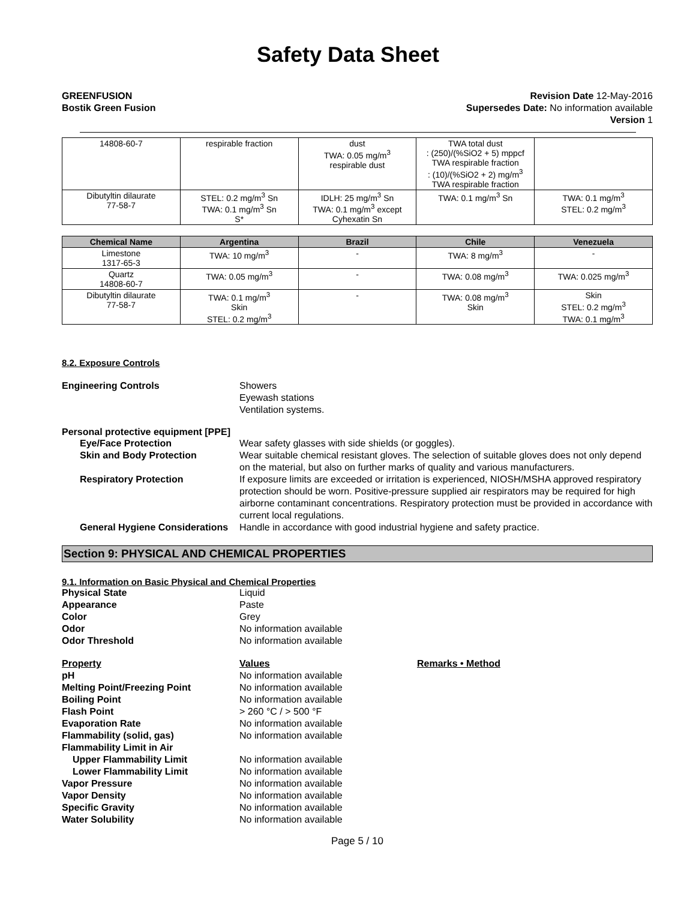Safety Data Sheet
GREENFUSION
Bostik Green Fusion
Revision Date 12-May-2016
Supersedes Date: No information available
Version 1
| 14808-60-7 | respirable fraction | dust TWA: 0.05 mg/m<sup>3</sup> respirable dust | TWA total dust : (250)/(%SiO2 + 5) mppcf TWA respirable fraction : (10)/(%SiO2 + 2) mg/m<sup>3</sup> TWA respirable fraction | |
| Dibutyltin dilaurate 77-58-7 | STEL: 0.2 mg/m<sup>3</sup> Sn TWA: 0.1 mg/m<sup>3</sup> Sn S* | IDLH: 25 mg/m<sup>3</sup> Sn TWA: 0.1 mg/m<sup>3</sup> except Cyhexatin Sn | TWA: 0.1 mg/m<sup>3</sup> Sn | TWA: 0.1 mg/m<sup>3</sup> STEL: 0.2 mg/m<sup>3</sup> |
| Chemical Name | Argentina | Brazil | Chile | Venezuela |
| --- | --- | --- | --- | --- |
| Limestone 1317-65-3 | TWA: 10 mg/m<sup>3</sup> | - | TWA: 8 mg/m<sup>3</sup> | - |
| Quartz 14808-60-7 | TWA: 0.05 mg/m<sup>3</sup> | - | TWA: 0.08 mg/m<sup>3</sup> | TWA: 0.025 mg/m<sup>3</sup> |
| Dibutyltin dilaurate 77-58-7 | TWA: 0.1 mg/m<sup>3</sup> Skin STEL: 0.2 mg/m<sup>3</sup> | - | TWA: 0.08 mg/m<sup>3</sup> Skin | Skin STEL: 0.2 mg/m<sup>3</sup> TWA: 0.1 mg/m<sup>3</sup> |
8.2. Exposure Controls
Engineering Controls Showers
Eyewash stations
Ventilation systems.
Personal protective equipment [PPE]
Eye/Face Protection Wear safety glasses with side shields (or goggles).
Skin and Body Protection Wear suitable chemical resistant gloves. The selection of suitable gloves does not only depend on the material, but also on further marks of quality and various manufacturers.
Respiratory Protection If exposure limits are exceeded or irritation is experienced, NIOSH/MSHA approved respiratory protection should be worn. Positive-pressure supplied air respirators may be required for high airborne contaminant concentrations. Respiratory protection must be provided in accordance with current local regulations.
General Hygiene Considerations Handle in accordance with good industrial hygiene and safety practice.
Section 9: PHYSICAL AND CHEMICAL PROPERTIES
9.1. Information on Basic Physical and Chemical Properties
Physical State Liquid
Appearance Paste
Color Grey
Odor No information available
Odor Threshold No information available
Property Values Remarks • Method
pH No information available
Melting Point/Freezing Point No information available
Boiling Point No information available
Flash Point > 260 °C / > 500 °F
Evaporation Rate No information available
Flammability (solid, gas) No information available
Flammability Limit in Air
Upper Flammability Limit No information available
Lower Flammability Limit No information available
Vapor Pressure No information available
Vapor Density No information available
Specific Gravity No information available
Water Solubility No information available
Page 5 / 10